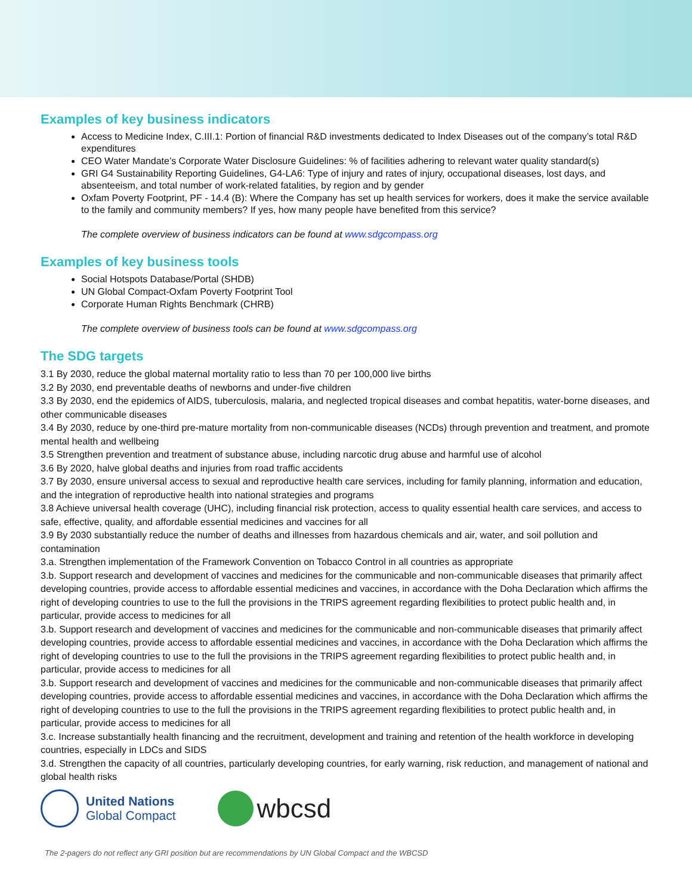Examples of key business indicators
Access to Medicine Index, C.III.1: Portion of financial R&D investments dedicated to Index Diseases out of the company’s total R&D expenditures
CEO Water Mandate’s Corporate Water Disclosure Guidelines: % of facilities adhering to relevant water quality standard(s)
GRI G4 Sustainability Reporting Guidelines, G4-LA6: Type of injury and rates of injury, occupational diseases, lost days, and absenteeism, and total number of work-related fatalities, by region and by gender
Oxfam Poverty Footprint, PF - 14.4 (B): Where the Company has set up health services for workers, does it make the service available to the family and community members? If yes, how many people have benefited from this service?
The complete overview of business indicators can be found at www.sdgcompass.org
Examples of key business tools
Social Hotspots Database/Portal (SHDB)
UN Global Compact-Oxfam Poverty Footprint Tool
Corporate Human Rights Benchmark (CHRB)
The complete overview of business tools can be found at www.sdgcompass.org
The SDG targets
3.1 By 2030, reduce the global maternal mortality ratio to less than 70 per 100,000 live births
3.2 By 2030, end preventable deaths of newborns and under-five children
3.3 By 2030, end the epidemics of AIDS, tuberculosis, malaria, and neglected tropical diseases and combat hepatitis, water-borne diseases, and other communicable diseases
3.4 By 2030, reduce by one-third pre-mature mortality from non-communicable diseases (NCDs) through prevention and treatment, and promote mental health and wellbeing
3.5 Strengthen prevention and treatment of substance abuse, including narcotic drug abuse and harmful use of alcohol
3.6 By 2020, halve global deaths and injuries from road traffic accidents
3.7 By 2030, ensure universal access to sexual and reproductive health care services, including for family planning, information and education, and the integration of reproductive health into national strategies and programs
3.8 Achieve universal health coverage (UHC), including financial risk protection, access to quality essential health care services, and access to safe, effective, quality, and affordable essential medicines and vaccines for all
3.9 By 2030 substantially reduce the number of deaths and illnesses from hazardous chemicals and air, water, and soil pollution and contamination
3.a. Strengthen implementation of the Framework Convention on Tobacco Control in all countries as appropriate
3.b. Support research and development of vaccines and medicines for the communicable and non-communicable diseases that primarily affect developing countries, provide access to affordable essential medicines and vaccines, in accordance with the Doha Declaration which affirms the right of developing countries to use to the full the provisions in the TRIPS agreement regarding flexibilities to protect public health and, in particular, provide access to medicines for all
3.b. Support research and development of vaccines and medicines for the communicable and non-communicable diseases that primarily affect developing countries, provide access to affordable essential medicines and vaccines, in accordance with the Doha Declaration which affirms the right of developing countries to use to the full the provisions in the TRIPS agreement regarding flexibilities to protect public health and, in particular, provide access to medicines for all
3.b. Support research and development of vaccines and medicines for the communicable and non-communicable diseases that primarily affect developing countries, provide access to affordable essential medicines and vaccines, in accordance with the Doha Declaration which affirms the right of developing countries to use to the full the provisions in the TRIPS agreement regarding flexibilities to protect public health and, in particular, provide access to medicines for all
3.c. Increase substantially health financing and the recruitment, development and training and retention of the health workforce in developing countries, especially in LDCs and SIDS
3.d. Strengthen the capacity of all countries, particularly developing countries, for early warning, risk reduction, and management of national and global health risks
United Nations
Global Compact
wbcsd
The 2-pagers do not reflect any GRI position but are recommendations by UN Global Compact and the WBCSD